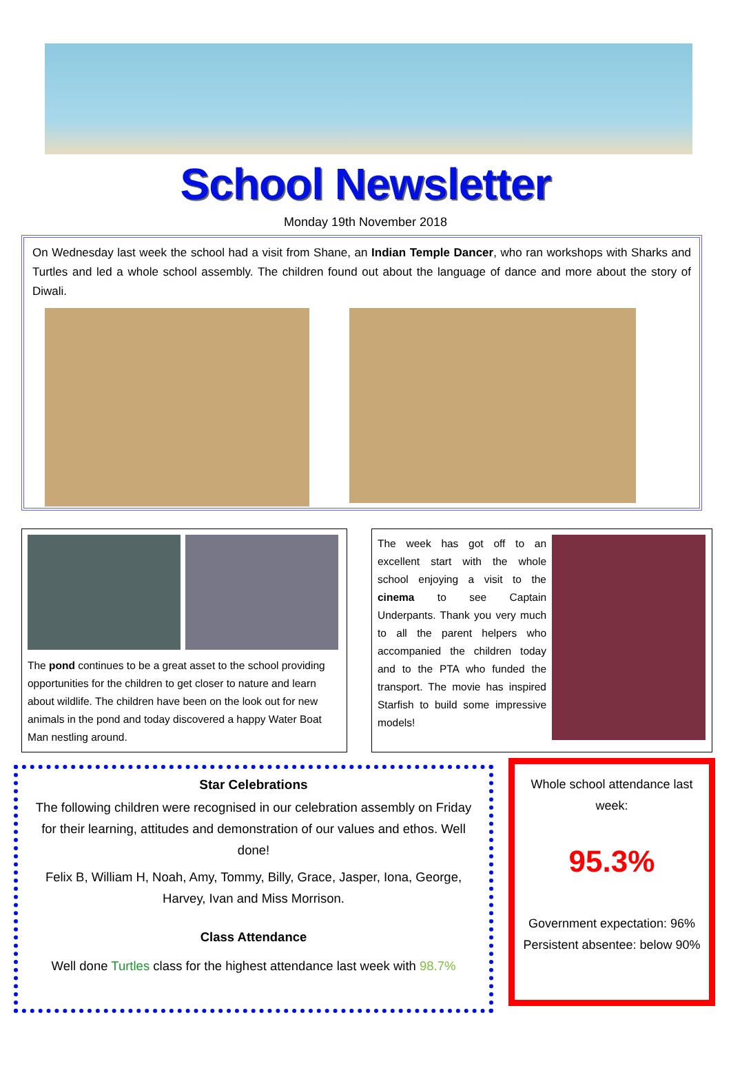School Newsletter
Monday 19th November 2018
On Wednesday last week the school had a visit from Shane, an Indian Temple Dancer, who ran workshops with Sharks and Turtles and led a whole school assembly. The children found out about the language of dance and more about the story of Diwali.
The pond continues to be a great asset to the school providing opportunities for the children to get closer to nature and learn about wildlife. The children have been on the look out for new animals in the pond and today discovered a happy Water Boat Man nestling around.
The week has got off to an excellent start with the whole school enjoying a visit to the cinema to see Captain Underpants. Thank you very much to all the parent helpers who accompanied the children today and to the PTA who funded the transport. The movie has inspired Starfish to build some impressive models!
Star Celebrations
The following children were recognised in our celebration assembly on Friday for their learning, attitudes and demonstration of our values and ethos. Well done!
Felix B, William H, Noah, Amy, Tommy, Billy, Grace, Jasper, Iona, George, Harvey, Ivan and Miss Morrison.
Class Attendance
Well done Turtles class for the highest attendance last week with 98.7%
Whole school attendance last week:
95.3%
Government expectation: 96%
Persistent absentee: below 90%